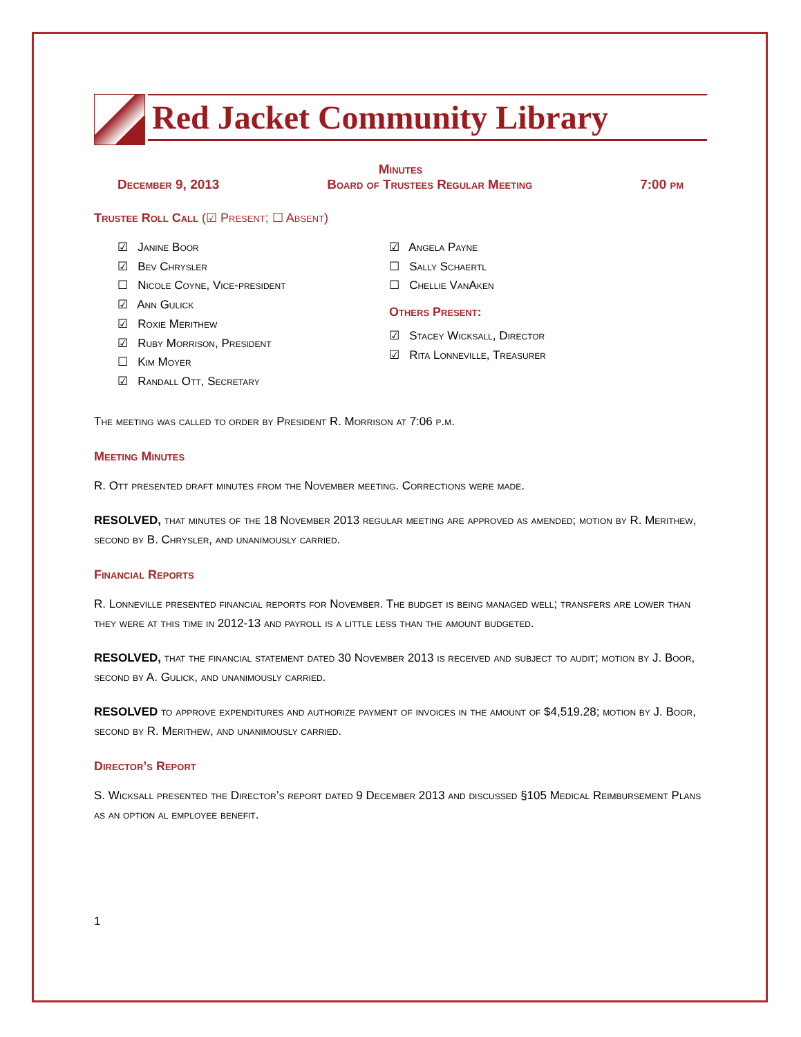Red Jacket Community Library
Minutes
December 9, 2013 Board of Trustees Regular Meeting 7:00 pm
Trustee Roll Call (☑ Present; ☐ Absent)
☑ Janine Boor
☑ Bev Chrysler
☐ Nicole Coyne, Vice-president
☑ Ann Gulick
☑ Roxie Merithew
☑ Ruby Morrison, President
☐ Kim Moyer
☑ Randall Ott, Secretary
☑ Angela Payne
☐ Sally Schaertl
☐ Chellie VanAken
Others Present:
☑ Stacey Wicksall, Director
☑ Rita Lonneville, Treasurer
The meeting was called to order by President R. Morrison at 7:06 p.m.
Meeting Minutes
R. Ott presented draft minutes from the November meeting. Corrections were made.
RESOLVED, that minutes of the 18 November 2013 regular meeting are approved as amended; motion by R. Merithew, second by B. Chrysler, and unanimously carried.
Financial Reports
R. Lonneville presented financial reports for November. The budget is being managed well; transfers are lower than they were at this time in 2012-13 and payroll is a little less than the amount budgeted.
RESOLVED, that the financial statement dated 30 November 2013 is received and subject to audit; motion by J. Boor, second by A. Gulick, and unanimously carried.
RESOLVED to approve expenditures and authorize payment of invoices in the amount of $4,519.28; motion by J. Boor, second by R. Merithew, and unanimously carried.
Director’s Report
S. Wicksall presented the Director’s report dated 9 December 2013 and discussed §105 Medical Reimbursement Plans as an option al employee benefit.
1